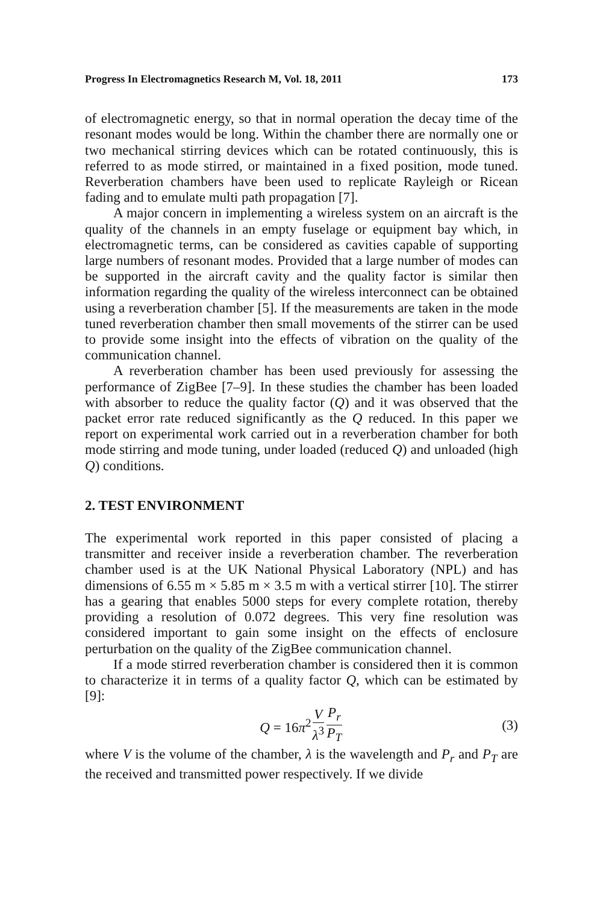Progress In Electromagnetics Research M, Vol. 18, 2011 173
of electromagnetic energy, so that in normal operation the decay time of the resonant modes would be long. Within the chamber there are normally one or two mechanical stirring devices which can be rotated continuously, this is referred to as mode stirred, or maintained in a fixed position, mode tuned. Reverberation chambers have been used to replicate Rayleigh or Ricean fading and to emulate multi path propagation [7].
A major concern in implementing a wireless system on an aircraft is the quality of the channels in an empty fuselage or equipment bay which, in electromagnetic terms, can be considered as cavities capable of supporting large numbers of resonant modes. Provided that a large number of modes can be supported in the aircraft cavity and the quality factor is similar then information regarding the quality of the wireless interconnect can be obtained using a reverberation chamber [5]. If the measurements are taken in the mode tuned reverberation chamber then small movements of the stirrer can be used to provide some insight into the effects of vibration on the quality of the communication channel.
A reverberation chamber has been used previously for assessing the performance of ZigBee [7–9]. In these studies the chamber has been loaded with absorber to reduce the quality factor (Q) and it was observed that the packet error rate reduced significantly as the Q reduced. In this paper we report on experimental work carried out in a reverberation chamber for both mode stirring and mode tuning, under loaded (reduced Q) and unloaded (high Q) conditions.
2. TEST ENVIRONMENT
The experimental work reported in this paper consisted of placing a transmitter and receiver inside a reverberation chamber. The reverberation chamber used is at the UK National Physical Laboratory (NPL) and has dimensions of 6.55 m × 5.85 m × 3.5 m with a vertical stirrer [10]. The stirrer has a gearing that enables 5000 steps for every complete rotation, thereby providing a resolution of 0.072 degrees. This very fine resolution was considered important to gain some insight on the effects of enclosure perturbation on the quality of the ZigBee communication channel.
If a mode stirred reverberation chamber is considered then it is common to characterize it in terms of a quality factor Q, which can be estimated by [9]:
Q = 16π<sup>2</sup> V λ<sup>3</sup> P<sub>r</sub> P<sub>T</sub> (3)
where V is the volume of the chamber, λ is the wavelength and P<sub>r</sub> and P<sub>T</sub> are the received and transmitted power respectively. If we divide